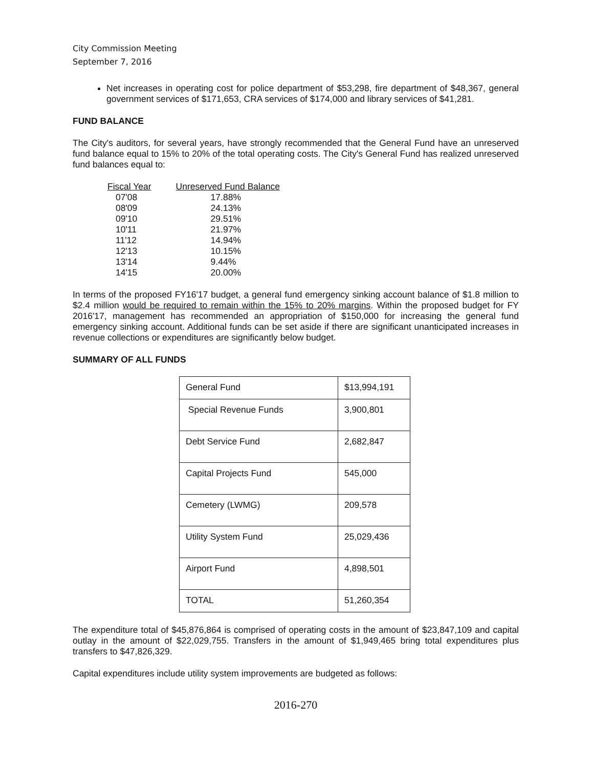City Commission Meeting
September 7, 2016
Net increases in operating cost for police department of $53,298, fire department of $48,367, general government services of $171,653, CRA services of $174,000 and library services of $41,281.
FUND BALANCE
The City's auditors, for several years, have strongly recommended that the General Fund have an unreserved fund balance equal to 15% to 20% of the total operating costs. The City's General Fund has realized unreserved fund balances equal to:
| Fiscal Year | Unreserved Fund Balance |
| --- | --- |
| 07'08 | 17.88% |
| 08'09 | 24.13% |
| 09'10 | 29.51% |
| 10'11 | 21.97% |
| 11'12 | 14.94% |
| 12'13 | 10.15% |
| 13'14 | 9.44% |
| 14'15 | 20.00% |
In terms of the proposed FY16'17 budget, a general fund emergency sinking account balance of $1.8 million to $2.4 million would be required to remain within the 15% to 20% margins. Within the proposed budget for FY 2016'17, management has recommended an appropriation of $150,000 for increasing the general fund emergency sinking account. Additional funds can be set aside if there are significant unanticipated increases in revenue collections or expenditures are significantly below budget.
SUMMARY OF ALL FUNDS
| General Fund | $13,994,191 |
| Special Revenue Funds | 3,900,801 |
| Debt Service Fund | 2,682,847 |
| Capital Projects Fund | 545,000 |
| Cemetery (LWMG) | 209,578 |
| Utility System Fund | 25,029,436 |
| Airport Fund | 4,898,501 |
| TOTAL | 51,260,354 |
The expenditure total of $45,876,864 is comprised of operating costs in the amount of $23,847,109 and capital outlay in the amount of $22,029,755. Transfers in the amount of $1,949,465 bring total expenditures plus transfers to $47,826,329.
Capital expenditures include utility system improvements are budgeted as follows:
2016-270